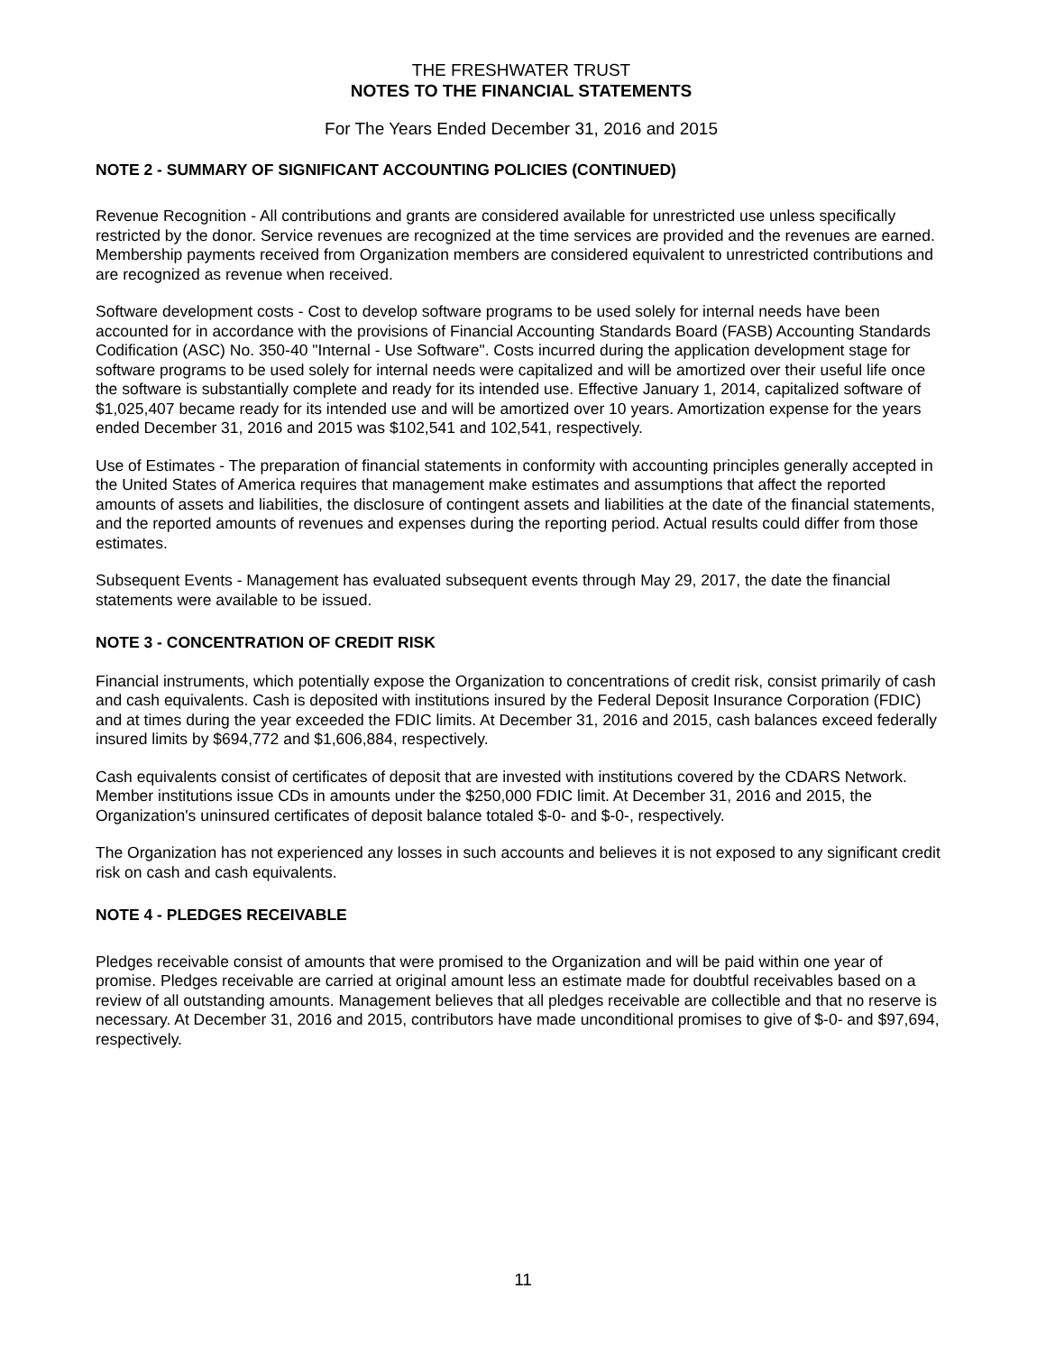THE FRESHWATER TRUST
NOTES TO THE FINANCIAL STATEMENTS
For The Years Ended December 31, 2016 and 2015
NOTE 2 - SUMMARY OF SIGNIFICANT ACCOUNTING POLICIES (CONTINUED)
Revenue Recognition - All contributions and grants are considered available for unrestricted use unless specifically restricted by the donor. Service revenues are recognized at the time services are provided and the revenues are earned. Membership payments received from Organization members are considered equivalent to unrestricted contributions and are recognized as revenue when received.
Software development costs - Cost to develop software programs to be used solely for internal needs have been accounted for in accordance with the provisions of Financial Accounting Standards Board (FASB) Accounting Standards Codification (ASC) No. 350-40 "Internal - Use Software". Costs incurred during the application development stage for software programs to be used solely for internal needs were capitalized and will be amortized over their useful life once the software is substantially complete and ready for its intended use. Effective January 1, 2014, capitalized software of $1,025,407 became ready for its intended use and will be amortized over 10 years. Amortization expense for the years ended December 31, 2016 and 2015 was $102,541 and 102,541, respectively.
Use of Estimates - The preparation of financial statements in conformity with accounting principles generally accepted in the United States of America requires that management make estimates and assumptions that affect the reported amounts of assets and liabilities, the disclosure of contingent assets and liabilities at the date of the financial statements, and the reported amounts of revenues and expenses during the reporting period. Actual results could differ from those estimates.
Subsequent Events - Management has evaluated subsequent events through May 29, 2017, the date the financial statements were available to be issued.
NOTE 3 - CONCENTRATION OF CREDIT RISK
Financial instruments, which potentially expose the Organization to concentrations of credit risk, consist primarily of cash and cash equivalents. Cash is deposited with institutions insured by the Federal Deposit Insurance Corporation (FDIC) and at times during the year exceeded the FDIC limits. At December 31, 2016 and 2015, cash balances exceed federally insured limits by $694,772 and $1,606,884, respectively.
Cash equivalents consist of certificates of deposit that are invested with institutions covered by the CDARS Network. Member institutions issue CDs in amounts under the $250,000 FDIC limit. At December 31, 2016 and 2015, the Organization's uninsured certificates of deposit balance totaled $-0- and $-0-, respectively.
The Organization has not experienced any losses in such accounts and believes it is not exposed to any significant credit risk on cash and cash equivalents.
NOTE 4 - PLEDGES RECEIVABLE
Pledges receivable consist of amounts that were promised to the Organization and will be paid within one year of promise. Pledges receivable are carried at original amount less an estimate made for doubtful receivables based on a review of all outstanding amounts. Management believes that all pledges receivable are collectible and that no reserve is necessary. At December 31, 2016 and 2015, contributors have made unconditional promises to give of $-0- and $97,694, respectively.
11